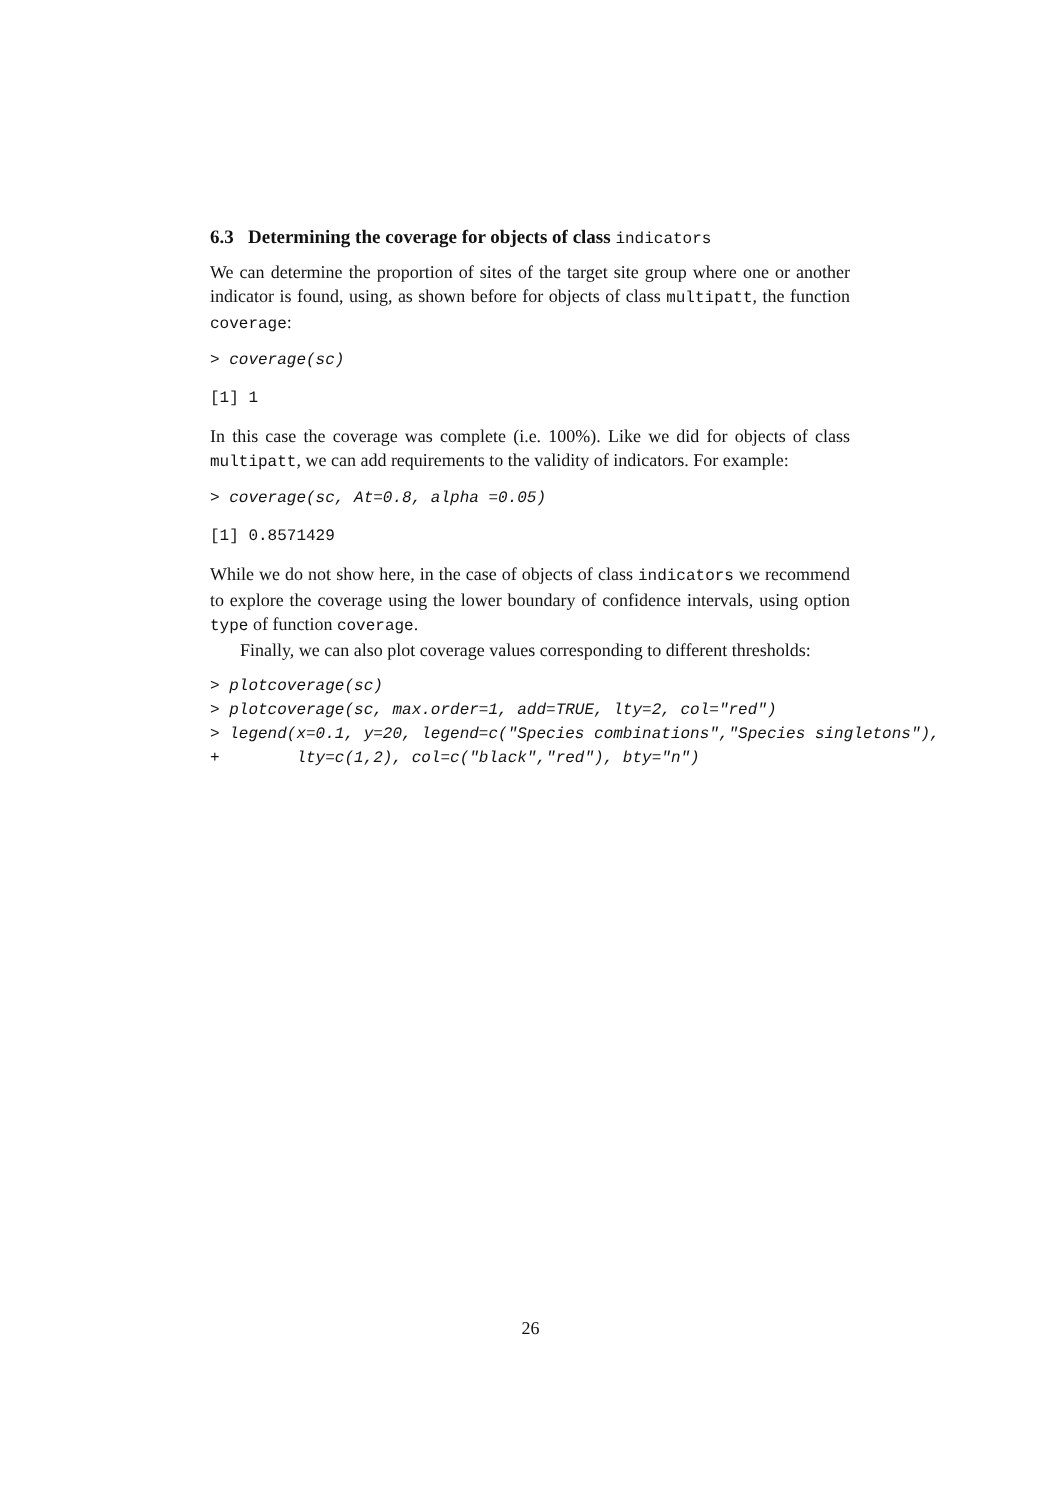6.3 Determining the coverage for objects of class indicators
We can determine the proportion of sites of the target site group where one or another indicator is found, using, as shown before for objects of class multipatt, the function coverage:
> coverage(sc)
[1] 1
In this case the coverage was complete (i.e. 100%). Like we did for objects of class multipatt, we can add requirements to the validity of indicators. For example:
> coverage(sc, At=0.8, alpha =0.05)
[1] 0.8571429
While we do not show here, in the case of objects of class indicators we recommend to explore the coverage using the lower boundary of confidence intervals, using option type of function coverage.
Finally, we can also plot coverage values corresponding to different thresholds:
> plotcoverage(sc)
> plotcoverage(sc, max.order=1, add=TRUE, lty=2, col="red")
> legend(x=0.1, y=20, legend=c("Species combinations","Species singletons"),
+        lty=c(1,2), col=c("black","red"), bty="n")
26